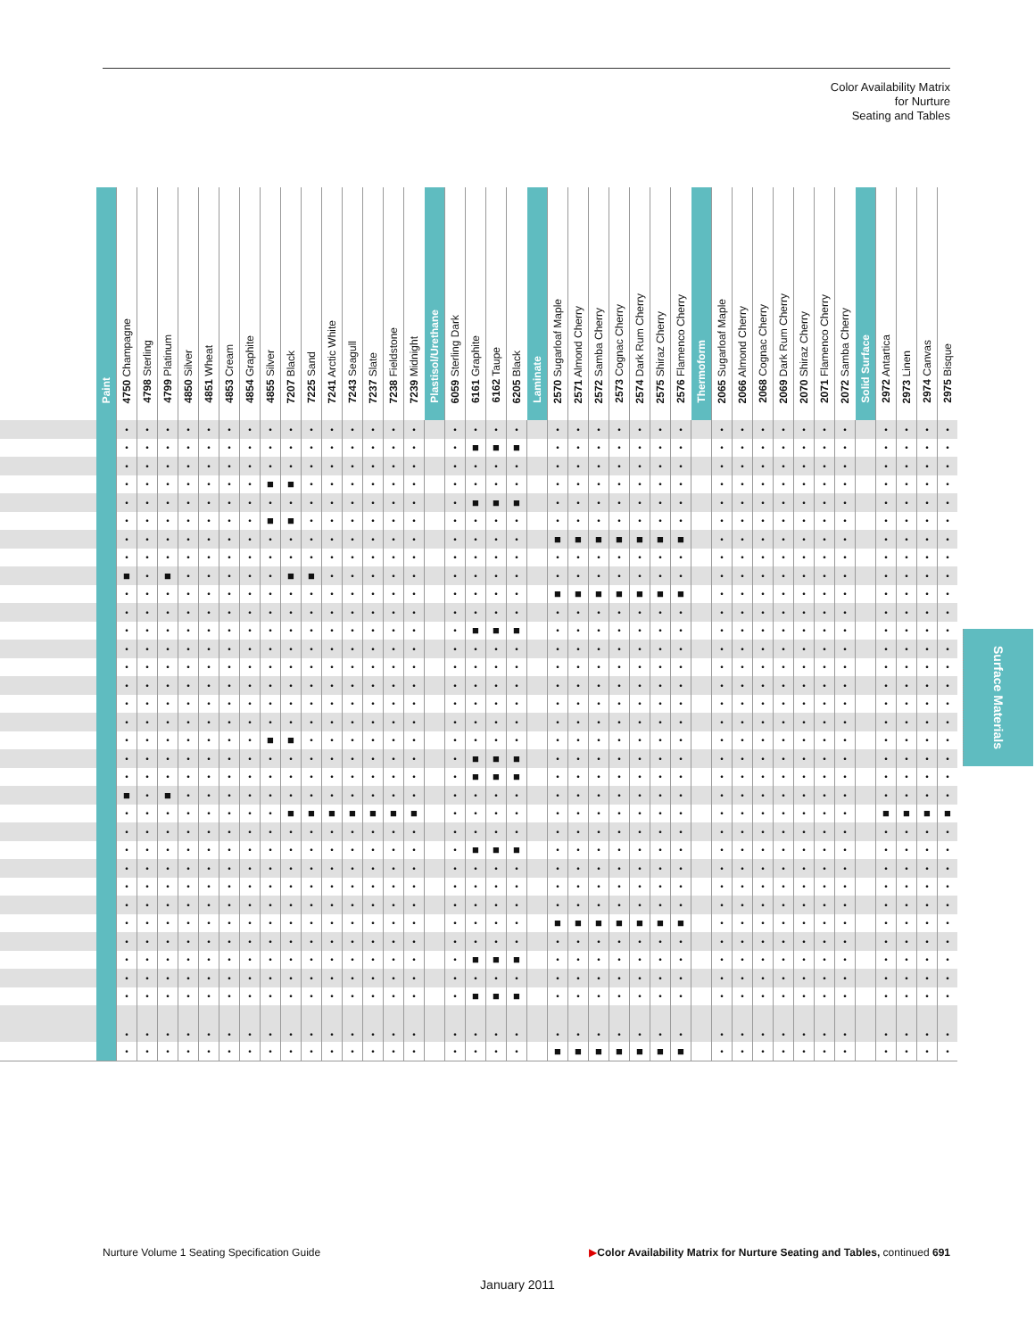Color Availability Matrix
for Nurture
Seating and Tables
| | Paint | 4750 Champagne | 4798 Sterling | 4799 Platinum | 4850 Silver | 4851 Wheat | 4853 Cream | 4854 Graphite | 4855 Silver | 7207 Black | 7225 Sand | 7241 Arctic White | 7243 Seagull | 7237 Slate | 7238 Fieldstone | 7239 Midnight | Plastisol/Urethane | 6059 Sterling Dark | 6161 Graphite | 6162 Taupe | 6205 Black | Laminate | 2570 Sugarloaf Maple | 2571 Almond Cherry | 2572 Samba Cherry | 2573 Cognac Cherry | 2574 Dark Rum Cherry | 2575 Shiraz Cherry | 2576 Flamenco Cherry | Thermoform | 2065 Sugarloaf Maple | 2066 Almond Cherry | 2068 Cognac Cherry | 2069 Dark Rum Cherry | 2070 Shiraz Cherry | 2071 Flamenco Cherry | 2072 Samba Cherry | Solid Surface | 2972 Antartica | 2973 Linen | 2974 Canvas | 2975 Bisque |
| --- | --- | --- | --- | --- | --- | --- | --- | --- | --- | --- | --- | --- | --- | --- | --- | --- | --- | --- | --- | --- | --- | --- | --- | --- | --- | --- | --- | --- | --- | --- | --- | --- | --- | --- | --- | --- | --- | --- | --- | --- | --- | --- |
| | | • | • | • | • | • | • | • | • | • | • | • | • | • | • | • | | • | • | • | • | | • | • | • | • | • | • | • | | • | • | • | • | • | • | • | | • | • | • | • |
| | | • | • | • | • | • | • | • | • | • | • | • | • | • | • | • | | • | ■ | ■ | ■ | | • | • | • | • | • | • | • | | • | • | • | • | • | • | • | | • | • | • | • |
| | | • | • | • | • | • | • | • | • | • | • | • | • | • | • | • | | • | • | • | • | | • | • | • | • | • | • | • | | • | • | • | • | • | • | • | | • | • | • | • |
| | | • | • | • | • | • | • | • | ■ | ■ | • | • | • | • | • | • | | • | • | • | • | | • | • | • | • | • | • | • | | • | • | • | • | • | • | • | | • | • | • | • |
| | | • | • | • | • | • | • | • | • | • | • | • | • | • | • | • | | • | ■ | ■ | ■ | | • | • | • | • | • | • | • | | • | • | • | • | • | • | • | | • | • | • | • |
| | | • | • | • | • | • | • | • | ■ | ■ | • | • | • | • | • | • | | • | • | • | • | | • | • | • | • | • | • | • | | • | • | • | • | • | • | • | | • | • | • | • |
| | | • | • | • | • | • | • | • | • | • | • | • | • | • | • | • | | • | • | • | • | | ■ | ■ | ■ | ■ | ■ | ■ | ■ | | • | • | • | • | • | • | • | | • | • | • | • |
| | | • | • | • | • | • | • | • | • | • | • | • | • | • | • | • | | • | • | • | • | | • | • | • | • | • | • | • | | • | • | • | • | • | • | • | | • | • | • | • |
| | | ■ | • | ■ | • | • | • | • | • | ■ | ■ | • | • | • | • | • | | • | • | • | • | | • | • | • | • | • | • | • | | • | • | • | • | • | • | • | | • | • | • | • |
| | | • | • | • | • | • | • | • | • | • | • | • | • | • | • | • | | • | • | • | • | | ■ | ■ | ■ | ■ | ■ | ■ | ■ | | • | • | • | • | • | • | • | | • | • | • | • |
| | | • | • | • | • | • | • | • | • | • | • | • | • | • | • | • | | • | • | • | • | | • | • | • | • | • | • | • | | • | • | • | • | • | • | • | | • | • | • | • |
| | | • | • | • | • | • | • | • | • | • | • | • | • | • | • | • | | • | ■ | ■ | ■ | | • | • | • | • | • | • | • | | • | • | • | • | • | • | • | | • | • | • | • |
| | | • | • | • | • | • | • | • | • | • | • | • | • | • | • | • | | • | • | • | • | | • | • | • | • | • | • | • | | • | • | • | • | • | • | • | | • | • | • | • |
| | | • | • | • | • | • | • | • | • | • | • | • | • | • | • | • | | • | • | • | • | | • | • | • | • | • | • | • | | • | • | • | • | • | • | • | | • | • | • | • |
| | | • | • | • | • | • | • | • | • | • | • | • | • | • | • | • | | • | • | • | • | | • | • | • | • | • | • | • | | • | • | • | • | • | • | • | | • | • | • | • |
| | | • | • | • | • | • | • | • | • | • | • | • | • | • | • | • | | • | • | • | • | | • | • | • | • | • | • | • | | • | • | • | • | • | • | • | | • | • | • | • |
| | | • | • | • | • | • | • | • | • | • | • | • | • | • | • | • | | • | • | • | • | | • | • | • | • | • | • | • | | • | • | • | • | • | • | • | | • | • | • | • |
| | | • | • | • | • | • | • | • | ■ | ■ | • | • | • | • | • | • | | • | • | • | • | | • | • | • | • | • | • | • | | • | • | • | • | • | • | • | | • | • | • | • |
| | | • | • | • | • | • | • | • | • | • | • | • | • | • | • | • | | • | ■ | ■ | ■ | | • | • | • | • | • | • | • | | • | • | • | • | • | • | • | | • | • | • | • |
| | | • | • | • | • | • | • | • | • | • | • | • | • | • | • | • | | • | ■ | ■ | ■ | | • | • | • | • | • | • | • | | • | • | • | • | • | • | • | | • | • | • | • |
| | | ■ | • | ■ | • | • | • | • | • | • | • | • | • | • | • | • | | • | • | • | • | | • | • | • | • | • | • | • | | • | • | • | • | • | • | • | | • | • | • | • |
| | | • | • | • | • | • | • | • | • | ■ | ■ | ■ | ■ | ■ | ■ | ■ | | • | • | • | • | | • | • | • | • | • | • | • | | • | • | • | • | • | • | • | | ■ | ■ | ■ | ■ |
| | | • | • | • | • | • | • | • | • | • | • | • | • | • | • | • | | • | • | • | • | | • | • | • | • | • | • | • | | • | • | • | • | • | • | • | | • | • | • | • |
| | | • | • | • | • | • | • | • | • | • | • | • | • | • | • | • | | • | ■ | ■ | ■ | | • | • | • | • | • | • | • | | • | • | • | • | • | • | • | | • | • | • | • |
| | | • | • | • | • | • | • | • | • | • | • | • | • | • | • | • | | • | • | • | • | | • | • | • | • | • | • | • | | • | • | • | • | • | • | • | | • | • | • | • |
| | | • | • | • | • | • | • | • | • | • | • | • | • | • | • | • | | • | • | • | • | | • | • | • | • | • | • | • | | • | • | • | • | • | • | • | | • | • | • | • |
| | | • | • | • | • | • | • | • | • | • | • | • | • | • | • | • | | • | • | • | • | | • | • | • | • | • | • | • | | • | • | • | • | • | • | • | | • | • | • | • |
| | | • | • | • | • | • | • | • | • | • | • | • | • | • | • | • | | • | • | • | • | | ■ | ■ | ■ | ■ | ■ | ■ | ■ | | • | • | • | • | • | • | • | | • | • | • | • |
| | | • | • | • | • | • | • | • | • | • | • | • | • | • | • | • | | • | • | • | • | | • | • | • | • | • | • | • | | • | • | • | • | • | • | • | | • | • | • | • |
| | | • | • | • | • | • | • | • | • | • | • | • | • | • | • | • | | • | ■ | ■ | ■ | | • | • | • | • | • | • | • | | • | • | • | • | • | • | • | | • | • | • | • |
| | | • | • | • | • | • | • | • | • | • | • | • | • | • | • | • | | • | • | • | • | | • | • | • | • | • | • | • | | • | • | • | • | • | • | • | | • | • | • | • |
| | | • | • | • | • | • | • | • | • | • | • | • | • | • | • | • | | • | ■ | ■ | ■ | | • | • | • | • | • | • | • | | • | • | • | • | • | • | • | | • | • | • | • |
| | | • | • | • | • | • | • | • | • | • | • | • | • | • | • | • | | • | • | • | • | | • | • | • | • | • | • | • | | • | • | • | • | • | • | • | | • | • | • | • |
| | | • | • | • | • | • | • | • | • | • | • | • | • | • | • | • | | • | • | • | • | | ■ | ■ | ■ | ■ | ■ | ■ | ■ | | • | • | • | • | • | • | • | | • | • | • | • |
Surface Materials
Nurture Volume 1 Seating Specification Guide ▶Color Availability Matrix for Nurture Seating and Tables, continued 691
January 2011